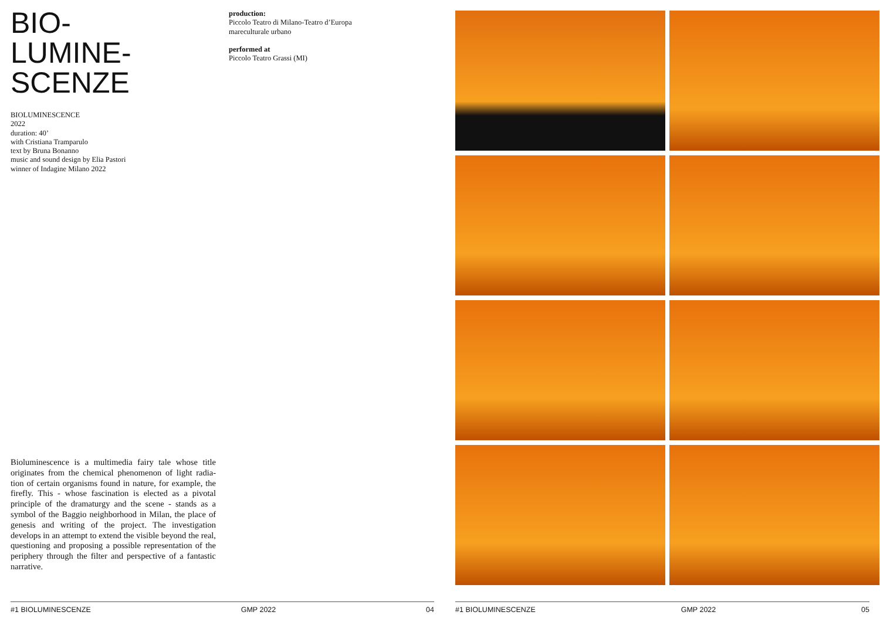BIO-
LUMINE-
SCENZE
BIOLUMINESCENCE
2022
duration: 40’
with Cristiana Tramparulo
text by Bruna Bonanno
music and sound design by Elia Pastori
winner of Indagine Milano 2022
production:
Piccolo Teatro di Milano-Teatro d’Europa
mareculturale urbano
performed at
Piccolo Teatro Grassi (MI)
Bioluminescence is a multimedia fairy tale whose title originates from the chemical phenomenon of light radia-tion of certain organisms found in nature, for example, the firefly. This - whose fascination is elected as a pivotal principle of the dramaturgy and the scene - stands as a symbol of the Baggio neighborhood in Milan, the place of genesis and writing of the project. The investigation develops in an attempt to extend the visible beyond the real, questioning and proposing a possible representation of the periphery through the filter and perspective of a fantastic narrative.
#1 BIOLUMINESCENZE GMP 2022 04
#1 BIOLUMINESCENZE GMP 2022 05